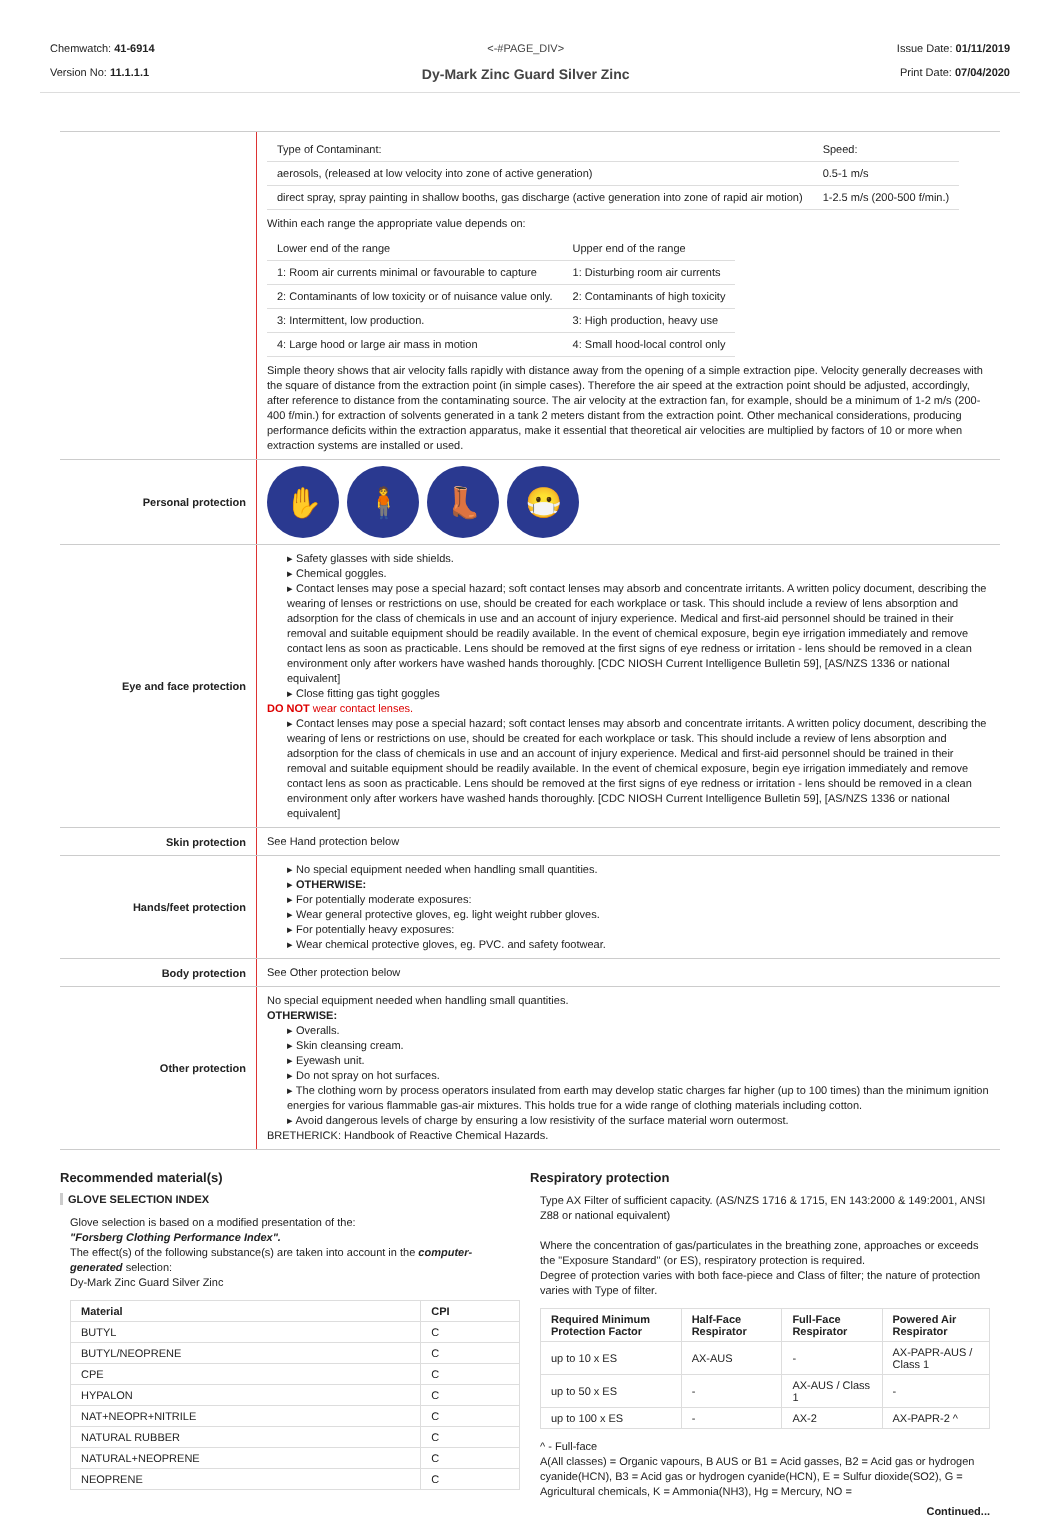Chemwatch: 41-6914
Version No: 11.1.1.1
<-#PAGE_DIV>
Dy-Mark Zinc Guard Silver Zinc
Issue Date: 01/11/2019
Print Date: 07/04/2020
| Type of Contaminant: | Speed: |
| aerosols, (released at low velocity into zone of active generation) | 0.5-1 m/s |
| direct spray, spray painting in shallow booths, gas discharge (active generation into zone of rapid air motion) | 1-2.5 m/s (200-500 f/min.) |
Within each range the appropriate value depends on:
| Lower end of the range | Upper end of the range |
| 1: Room air currents minimal or favourable to capture | 1: Disturbing room air currents |
| 2: Contaminants of low toxicity or of nuisance value only. | 2: Contaminants of high toxicity |
| 3: Intermittent, low production. | 3: High production, heavy use |
| 4: Large hood or large air mass in motion | 4: Small hood-local control only |
Simple theory shows that air velocity falls rapidly with distance away from the opening of a simple extraction pipe. Velocity generally decreases with the square of distance from the extraction point (in simple cases). Therefore the air speed at the extraction point should be adjusted, accordingly, after reference to distance from the contaminating source. The air velocity at the extraction fan, for example, should be a minimum of 1-2 m/s (200-400 f/min.) for extraction of solvents generated in a tank 2 meters distant from the extraction point. Other mechanical considerations, producing performance deficits within the extraction apparatus, make it essential that theoretical air velocities are multiplied by factors of 10 or more when extraction systems are installed or used.
Personal protection
✋ 🧍 👢 😷
Eye and face protection
▸ Safety glasses with side shields.
▸ Chemical goggles.
▸ Contact lenses may pose a special hazard; soft contact lenses may absorb and concentrate irritants. A written policy document, describing the wearing of lenses or restrictions on use, should be created for each workplace or task. This should include a review of lens absorption and adsorption for the class of chemicals in use and an account of injury experience. Medical and first-aid personnel should be trained in their removal and suitable equipment should be readily available. In the event of chemical exposure, begin eye irrigation immediately and remove contact lens as soon as practicable. Lens should be removed at the first signs of eye redness or irritation - lens should be removed in a clean environment only after workers have washed hands thoroughly. [CDC NIOSH Current Intelligence Bulletin 59], [AS/NZS 1336 or national equivalent]
▸ Close fitting gas tight goggles
DO NOT wear contact lenses.
▸ Contact lenses may pose a special hazard; soft contact lenses may absorb and concentrate irritants. A written policy document, describing the wearing of lens or restrictions on use, should be created for each workplace or task. This should include a review of lens absorption and adsorption for the class of chemicals in use and an account of injury experience. Medical and first-aid personnel should be trained in their removal and suitable equipment should be readily available. In the event of chemical exposure, begin eye irrigation immediately and remove contact lens as soon as practicable. Lens should be removed at the first signs of eye redness or irritation - lens should be removed in a clean environment only after workers have washed hands thoroughly. [CDC NIOSH Current Intelligence Bulletin 59], [AS/NZS 1336 or national equivalent]
Skin protection
See Hand protection below
Hands/feet protection
▸ No special equipment needed when handling small quantities.
▸ OTHERWISE:
▸ For potentially moderate exposures:
▸ Wear general protective gloves, eg. light weight rubber gloves.
▸ For potentially heavy exposures:
▸ Wear chemical protective gloves, eg. PVC. and safety footwear.
Body protection
See Other protection below
Other protection
No special equipment needed when handling small quantities.
OTHERWISE:
▸ Overalls.
▸ Skin cleansing cream.
▸ Eyewash unit.
▸ Do not spray on hot surfaces.
▸ The clothing worn by process operators insulated from earth may develop static charges far higher (up to 100 times) than the minimum ignition energies for various flammable gas-air mixtures. This holds true for a wide range of clothing materials including cotton.
▸ Avoid dangerous levels of charge by ensuring a low resistivity of the surface material worn outermost.
BRETHERICK: Handbook of Reactive Chemical Hazards.
Recommended material(s)
GLOVE SELECTION INDEX
Glove selection is based on a modified presentation of the:
"Forsberg Clothing Performance Index".
The effect(s) of the following substance(s) are taken into account in the computer-generated selection:
Dy-Mark Zinc Guard Silver Zinc
| Material | CPI |
| --- | --- |
| BUTYL | C |
| BUTYL/NEOPRENE | C |
| CPE | C |
| HYPALON | C |
| NAT+NEOPR+NITRILE | C |
| NATURAL RUBBER | C |
| NATURAL+NEOPRENE | C |
| NEOPRENE | C |
Respiratory protection
Type AX Filter of sufficient capacity. (AS/NZS 1716 & 1715, EN 143:2000 & 149:2001, ANSI Z88 or national equivalent)
Where the concentration of gas/particulates in the breathing zone, approaches or exceeds the "Exposure Standard" (or ES), respiratory protection is required.
Degree of protection varies with both face-piece and Class of filter; the nature of protection varies with Type of filter.
| Required Minimum Protection Factor | Half-Face Respirator | Full-Face Respirator | Powered Air Respirator |
| --- | --- | --- | --- |
| up to 10 x ES | AX-AUS | - | AX-PAPR-AUS / Class 1 |
| up to 50 x ES | - | AX-AUS / Class 1 | - |
| up to 100 x ES | - | AX-2 | AX-PAPR-2 ^ |
^ - Full-face
A(All classes) = Organic vapours, B AUS or B1 = Acid gasses, B2 = Acid gas or hydrogen cyanide(HCN), B3 = Acid gas or hydrogen cyanide(HCN), E = Sulfur dioxide(SO2), G = Agricultural chemicals, K = Ammonia(NH3), Hg = Mercury, NO =
Continued...